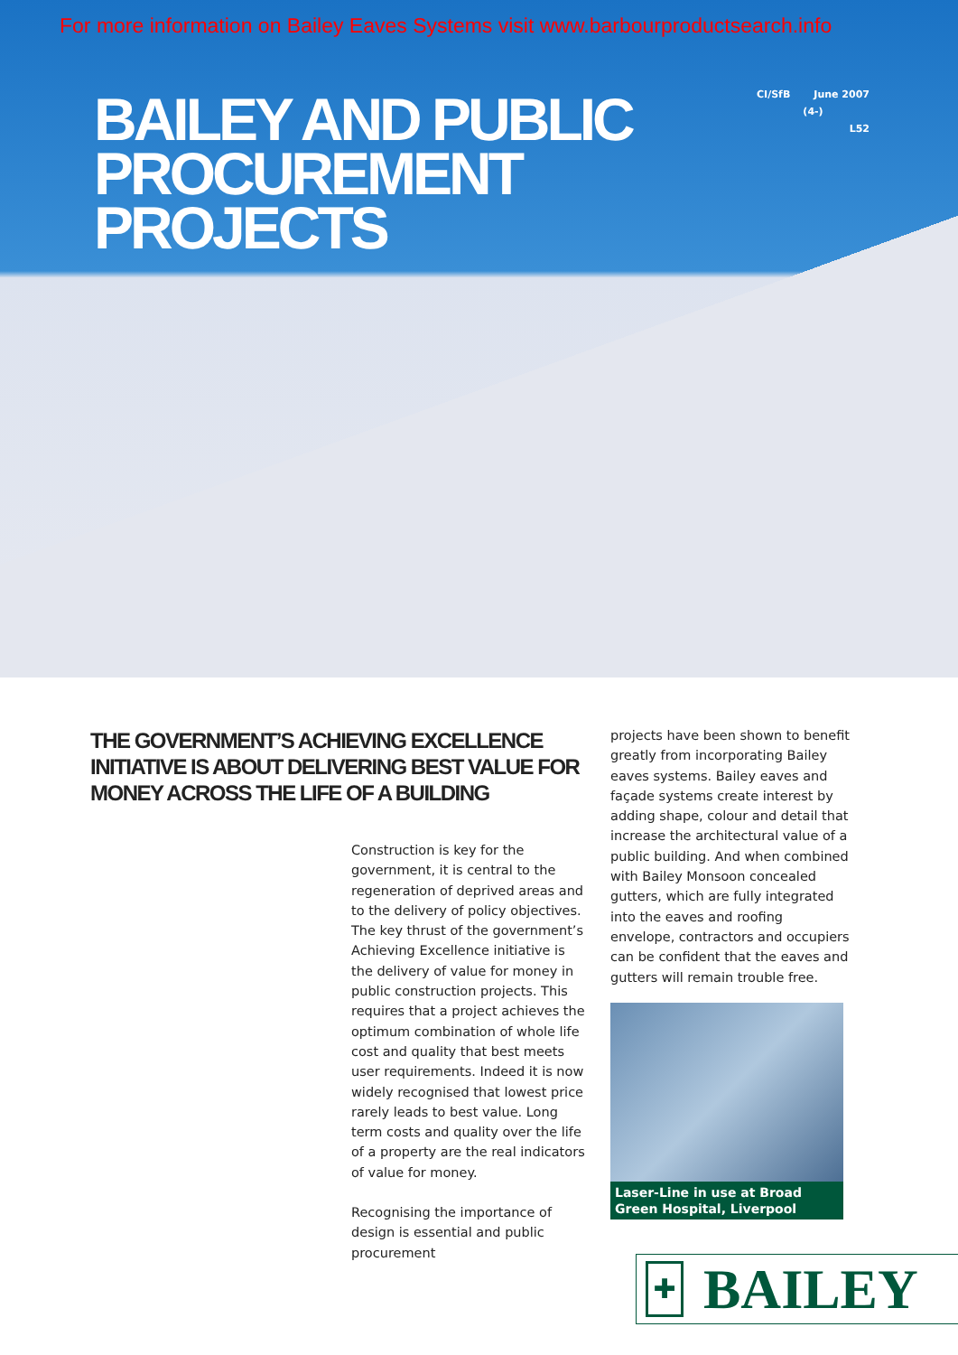For more information on Bailey Eaves Systems visit www.barbourproductsearch.info
BAILEY AND PUBLIC
PROCUREMENT
PROJECTS
CI/SfB June 2007
(4-)
L52
THE GOVERNMENT’S ACHIEVING EXCELLENCE INITIATIVE IS ABOUT DELIVERING BEST VALUE FOR MONEY ACROSS THE LIFE OF A BUILDING
Construction is key for the government, it is central to the regeneration of deprived areas and to the delivery of policy objectives. The key thrust of the government’s Achieving Excellence initiative is the delivery of value for money in public construction projects. This requires that a project achieves the optimum combination of whole life cost and quality that best meets user requirements. Indeed it is now widely recognised that lowest price rarely leads to best value. Long term costs and quality over the life of a property are the real indicators of value for money.
Recognising the importance of design is essential and public procurement
projects have been shown to benefit greatly from incorporating Bailey eaves systems. Bailey eaves and façade systems create interest by adding shape, colour and detail that increase the architectural value of a public building. And when combined with Bailey Monsoon concealed gutters, which are fully integrated into the eaves and roofing envelope, contractors and occupiers can be confident that the eaves and gutters will remain trouble free.
Laser-Line in use at Broad Green Hospital, Liverpool
✚
BAILEY